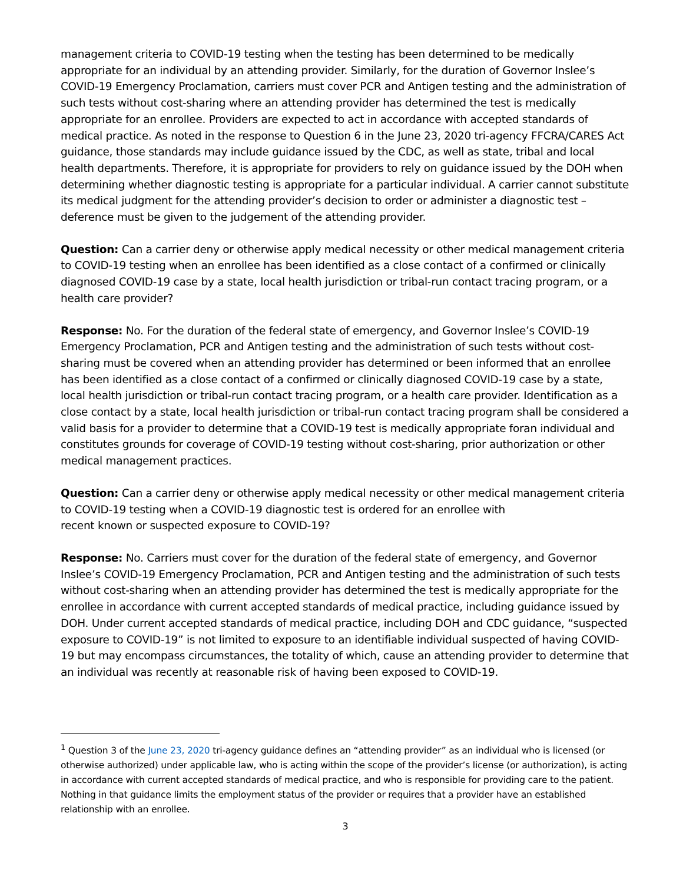management criteria to COVID-19 testing when the testing has been determined to be medically appropriate for an individual by an attending provider. Similarly, for the duration of Governor Inslee’s COVID-19 Emergency Proclamation, carriers must cover PCR and Antigen testing and the administration of such tests without cost-sharing where an attending provider has determined the test is medically appropriate for an enrollee. Providers are expected to act in accordance with accepted standards of medical practice. As noted in the response to Question 6 in the June 23, 2020 tri-agency FFCRA/CARES Act guidance, those standards may include guidance issued by the CDC, as well as state, tribal and local health departments. Therefore, it is appropriate for providers to rely on guidance issued by the DOH when determining whether diagnostic testing is appropriate for a particular individual. A carrier cannot substitute its medical judgment for the attending provider’s decision to order or administer a diagnostic test – deference must be given to the judgement of the attending provider.
Question: Can a carrier deny or otherwise apply medical necessity or other medical management criteria to COVID-19 testing when an enrollee has been identified as a close contact of a confirmed or clinically diagnosed COVID-19 case by a state, local health jurisdiction or tribal-run contact tracing program, or a health care provider?
Response: No. For the duration of the federal state of emergency, and Governor Inslee’s COVID-19 Emergency Proclamation, PCR and Antigen testing and the administration of such tests without cost-sharing must be covered when an attending provider has determined or been informed that an enrollee has been identified as a close contact of a confirmed or clinically diagnosed COVID-19 case by a state, local health jurisdiction or tribal-run contact tracing program, or a health care provider. Identification as a close contact by a state, local health jurisdiction or tribal-run contact tracing program shall be considered a valid basis for a provider to determine that a COVID-19 test is medically appropriate foran individual and constitutes grounds for coverage of COVID-19 testing without cost-sharing, prior authorization or other medical management practices.
Question: Can a carrier deny or otherwise apply medical necessity or other medical management criteria to COVID-19 testing when a COVID-19 diagnostic test is ordered for an enrollee with
recent known or suspected exposure to COVID-19?
Response: No. Carriers must cover for the duration of the federal state of emergency, and Governor Inslee’s COVID-19 Emergency Proclamation, PCR and Antigen testing and the administration of such tests without cost-sharing when an attending provider has determined the test is medically appropriate for the enrollee in accordance with current accepted standards of medical practice, including guidance issued by DOH. Under current accepted standards of medical practice, including DOH and CDC guidance, “suspected exposure to COVID-19” is not limited to exposure to an identifiable individual suspected of having COVID-19 but may encompass circumstances, the totality of which, cause an attending provider to determine that an individual was recently at reasonable risk of having been exposed to COVID-19.
<sup>1</sup> Question 3 of the June 23, 2020 tri-agency guidance defines an “attending provider” as an individual who is licensed (or otherwise authorized) under applicable law, who is acting within the scope of the provider’s license (or authorization), is acting in accordance with current accepted standards of medical practice, and who is responsible for providing care to the patient. Nothing in that guidance limits the employment status of the provider or requires that a provider have an established relationship with an enrollee.
3